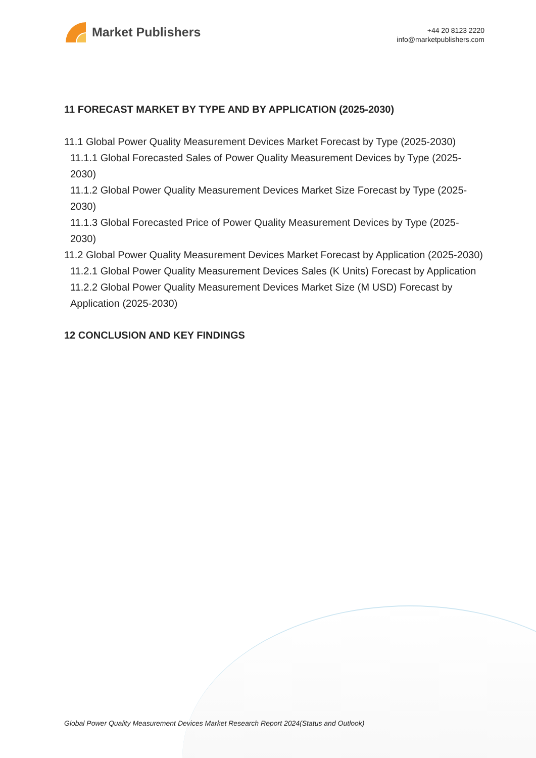Market Publishers
+44 20 8123 2220
info@marketpublishers.com
11 FORECAST MARKET BY TYPE AND BY APPLICATION (2025-2030)
11.1 Global Power Quality Measurement Devices Market Forecast by Type (2025-2030)
11.1.1 Global Forecasted Sales of Power Quality Measurement Devices by Type (2025-2030)
11.1.2 Global Power Quality Measurement Devices Market Size Forecast by Type (2025-2030)
11.1.3 Global Forecasted Price of Power Quality Measurement Devices by Type (2025-2030)
11.2 Global Power Quality Measurement Devices Market Forecast by Application (2025-2030)
11.2.1 Global Power Quality Measurement Devices Sales (K Units) Forecast by Application
11.2.2 Global Power Quality Measurement Devices Market Size (M USD) Forecast by Application (2025-2030)
12 CONCLUSION AND KEY FINDINGS
Global Power Quality Measurement Devices Market Research Report 2024(Status and Outlook)